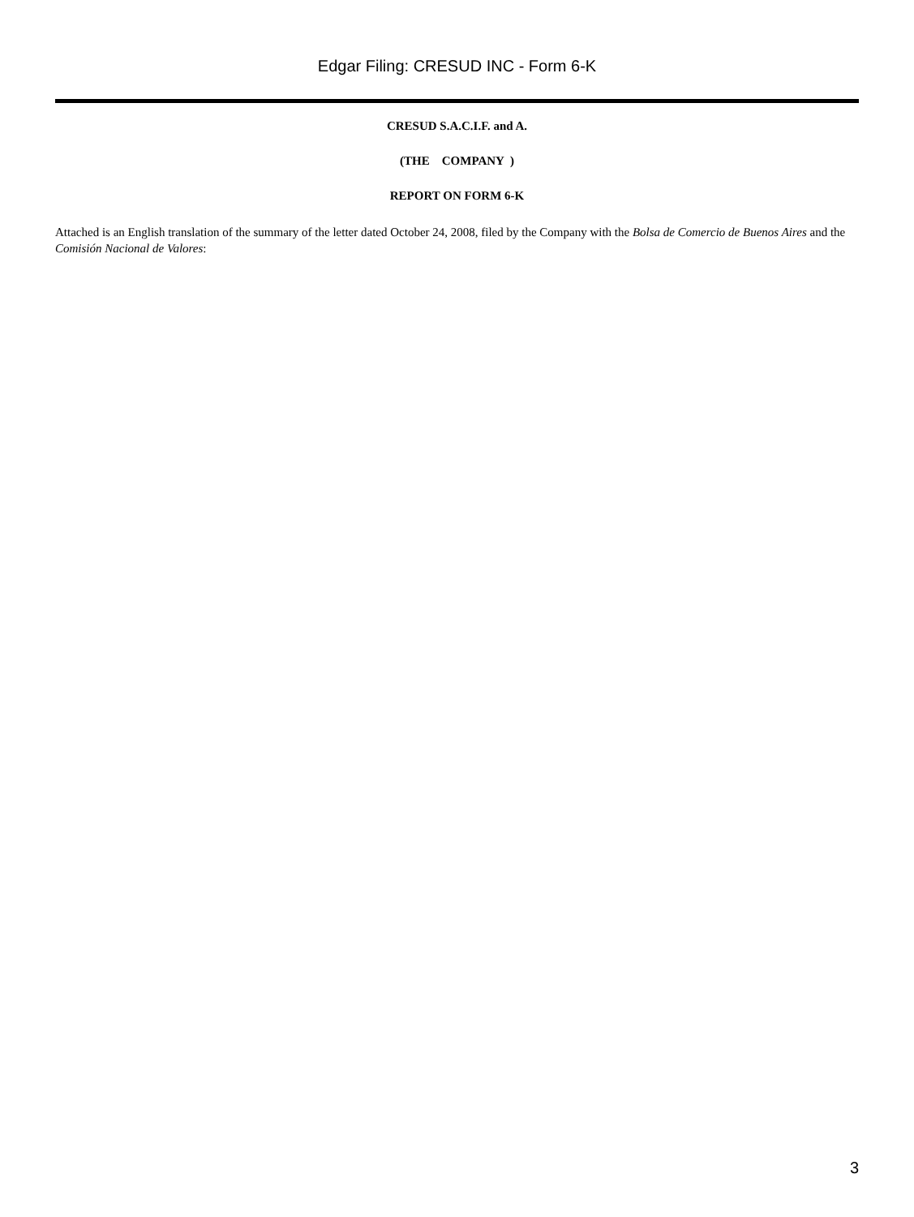Edgar Filing: CRESUD INC - Form 6-K
CRESUD S.A.C.I.F. and A.
(THE COMPANY )
REPORT ON FORM 6-K
Attached is an English translation of the summary of the letter dated October 24, 2008, filed by the Company with the Bolsa de Comercio de Buenos Aires and the Comisión Nacional de Valores:
3